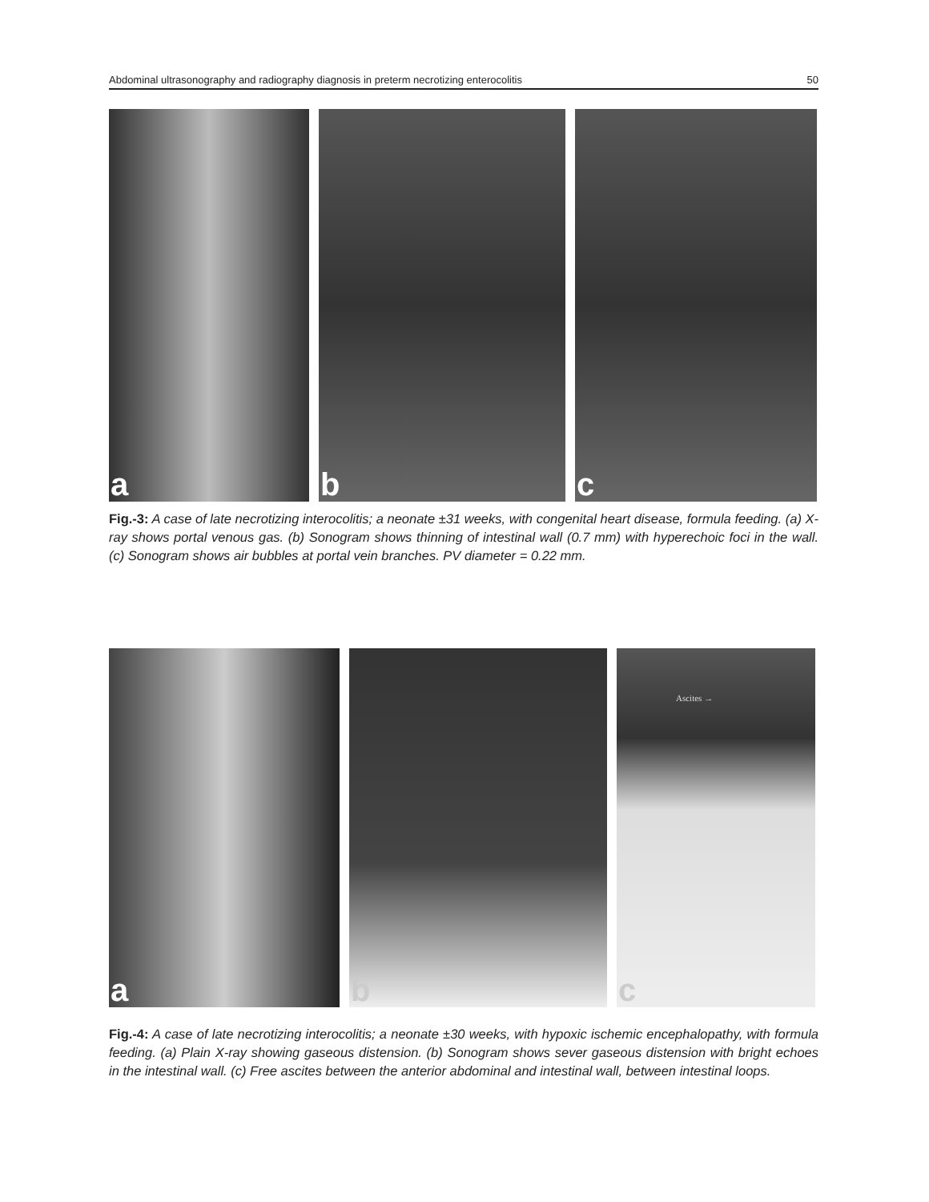Abdominal ultrasonography and radiography diagnosis in preterm necrotizing enterocolitis 50
a
b
c
Fig.-3: A case of late necrotizing interocolitis; a neonate ±31 weeks, with congenital heart disease, formula feeding. (a) X-ray shows portal venous gas. (b) Sonogram shows thinning of intestinal wall (0.7 mm) with hyperechoic foci in the wall. (c) Sonogram shows air bubbles at portal vein branches. PV diameter = 0.22 mm.
a
b
c
Ascites →
Fig.-4: A case of late necrotizing interocolitis; a neonate ±30 weeks, with hypoxic ischemic encephalopathy, with formula feeding. (a) Plain X-ray showing gaseous distension. (b) Sonogram shows sever gaseous distension with bright echoes in the intestinal wall. (c) Free ascites between the anterior abdominal and intestinal wall, between intestinal loops.